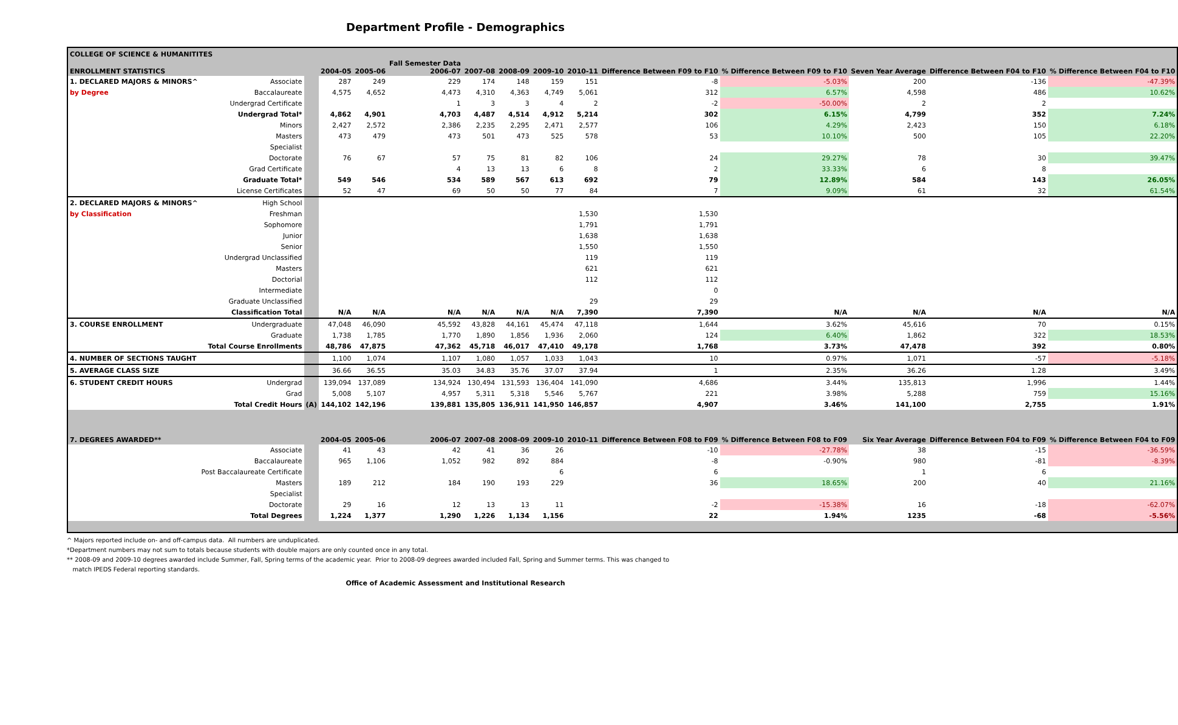Department Profile - Demographics
| COLLEGE OF SCIENCE & HUMANITITES | | | | | | | | | | | | | | |
| --- | --- | --- | --- | --- | --- | --- | --- | --- | --- | --- | --- | --- | --- | --- |
| ENROLLMENT STATISTICS | | | 2004-05 | 2005-06 | Fall Semester Data 2006-07 | 2007-08 | 2008-09 | 2009-10 | 2010-11 | Difference Between F09 to F10 | % Difference Between F09 to F10 | Seven Year Average | Difference Between F04 to F10 | % Difference Between F04 to F10 |
| 1. DECLARED MAJORS & MINORS^ | Associate | | 287 | 249 | 229 | 174 | 148 | 159 | 151 | -8 | -5.03% | 200 | -136 | -47.39% |
| by Degree | Baccalaureate | | 4,575 | 4,652 | 4,473 | 4,310 | 4,363 | 4,749 | 5,061 | 312 | 6.57% | 4,598 | 486 | 10.62% |
| | Undergrad Certificate | | | | 1 | 3 | 3 | 4 | 2 | -2 | -50.00% | 2 | 2 | |
| | Undergrad Total* | | 4,862 | 4,901 | 4,703 | 4,487 | 4,514 | 4,912 | 5,214 | 302 | 6.15% | 4,799 | 352 | 7.24% |
| | Minors | | 2,427 | 2,572 | 2,386 | 2,235 | 2,295 | 2,471 | 2,577 | 106 | 4.29% | 2,423 | 150 | 6.18% |
| | Masters | | 473 | 479 | 473 | 501 | 473 | 525 | 578 | 53 | 10.10% | 500 | 105 | 22.20% |
| | Specialist | | | | | | | | | | | | | |
| | Doctorate | | 76 | 67 | 57 | 75 | 81 | 82 | 106 | 24 | 29.27% | 78 | 30 | 39.47% |
| | Grad Certificate | | | | 4 | 13 | 13 | 6 | 8 | 2 | 33.33% | 6 | 8 | |
| | Graduate Total* | | 549 | 546 | 534 | 589 | 567 | 613 | 692 | 79 | 12.89% | 584 | 143 | 26.05% |
| | License Certificates | | 52 | 47 | 69 | 50 | 50 | 77 | 84 | 7 | 9.09% | 61 | 32 | 61.54% |
| 2. DECLARED MAJORS & MINORS^ | High School | | | | | | | | | | | | | |
| by Classification | Freshman | | | | | | | | 1,530 | 1,530 | | | | |
| | Sophomore | | | | | | | | 1,791 | 1,791 | | | | |
| | Junior | | | | | | | | 1,638 | 1,638 | | | | |
| | Senior | | | | | | | | 1,550 | 1,550 | | | | |
| | Undergrad Unclassified | | | | | | | | 119 | 119 | | | | |
| | Masters | | | | | | | | 621 | 621 | | | | |
| | Doctorial | | | | | | | | 112 | 112 | | | | |
| | Intermediate | | | | | | | | | 0 | | | | |
| | Graduate Unclassified | | | | | | | | 29 | 29 | | | | |
| | Classification Total | | N/A | N/A | N/A | N/A | N/A | N/A | 7,390 | 7,390 | N/A | N/A | N/A | N/A |
| 3. COURSE ENROLLMENT | Undergraduate | | 47,048 | 46,090 | 45,592 | 43,828 | 44,161 | 45,474 | 47,118 | 1,644 | 3.62% | 45,616 | 70 | 0.15% |
| | Graduate | | 1,738 | 1,785 | 1,770 | 1,890 | 1,856 | 1,936 | 2,060 | 124 | 6.40% | 1,862 | 322 | 18.53% |
| | Total Course Enrollments | | 48,786 | 47,875 | 47,362 | 45,718 | 46,017 | 47,410 | 49,178 | 1,768 | 3.73% | 47,478 | 392 | 0.80% |
| 4. NUMBER OF SECTIONS TAUGHT | | | 1,100 | 1,074 | 1,107 | 1,080 | 1,057 | 1,033 | 1,043 | 10 | 0.97% | 1,071 | -57 | -5.18% |
| 5. AVERAGE CLASS SIZE | | | 36.66 | 36.55 | 35.03 | 34.83 | 35.76 | 37.07 | 37.94 | 1 | 2.35% | 36.26 | 1.28 | 3.49% |
| 6. STUDENT CREDIT HOURS | Undergrad | | 139,094 | 137,089 | 134,924 | 130,494 | 131,593 | 136,404 | 141,090 | 4,686 | 3.44% | 135,813 | 1,996 | 1.44% |
| | Grad | | 5,008 | 5,107 | 4,957 | 5,311 | 5,318 | 5,546 | 5,767 | 221 | 3.98% | 5,288 | 759 | 15.16% |
| | Total Credit Hours | (A) | 144,102 | 142,196 | 139,881 | 135,805 | 136,911 | 141,950 | 146,857 | 4,907 | 3.46% | 141,100 | 2,755 | 1.91% |
| 7. DEGREES AWARDED** | | | 2004-05 | 2005-06 | 2006-07 | 2007-08 | 2008-09 | 2009-10 | 2010-11 | Difference Between F08 to F09 | % Difference Between F08 to F09 | Six Year Average | Difference Between F04 to F09 | % Difference Between F04 to F09 |
| | Associate | | 41 | 43 | 42 | 41 | 36 | 26 | | -10 | -27.78% | 38 | -15 | -36.59% |
| | Baccalaureate | | 965 | 1,106 | 1,052 | 982 | 892 | 884 | | -8 | -0.90% | 980 | -81 | -8.39% |
| | Post Baccalaureate Certificate | | | | | | | 6 | | 6 | | 1 | 6 | |
| | Masters | | 189 | 212 | 184 | 190 | 193 | 229 | | 36 | 18.65% | 200 | 40 | 21.16% |
| | Specialist | | | | | | | | | | | | | |
| | Doctorate | | 29 | 16 | 12 | 13 | 13 | 11 | | -2 | -15.38% | 16 | -18 | -62.07% |
| | Total Degrees | | 1,224 | 1,377 | 1,290 | 1,226 | 1,134 | 1,156 | | 22 | 1.94% | 1235 | -68 | -5.56% |
^ Majors reported include on- and off-campus data. All numbers are unduplicated.
*Department numbers may not sum to totals because students with double majors are only counted once in any total.
** 2008-09 and 2009-10 degrees awarded include Summer, Fall, Spring terms of the academic year. Prior to 2008-09 degrees awarded included Fall, Spring and Summer terms. This was changed to
match IPEDS Federal reporting standards.
Office of Academic Assessment and Institutional Research